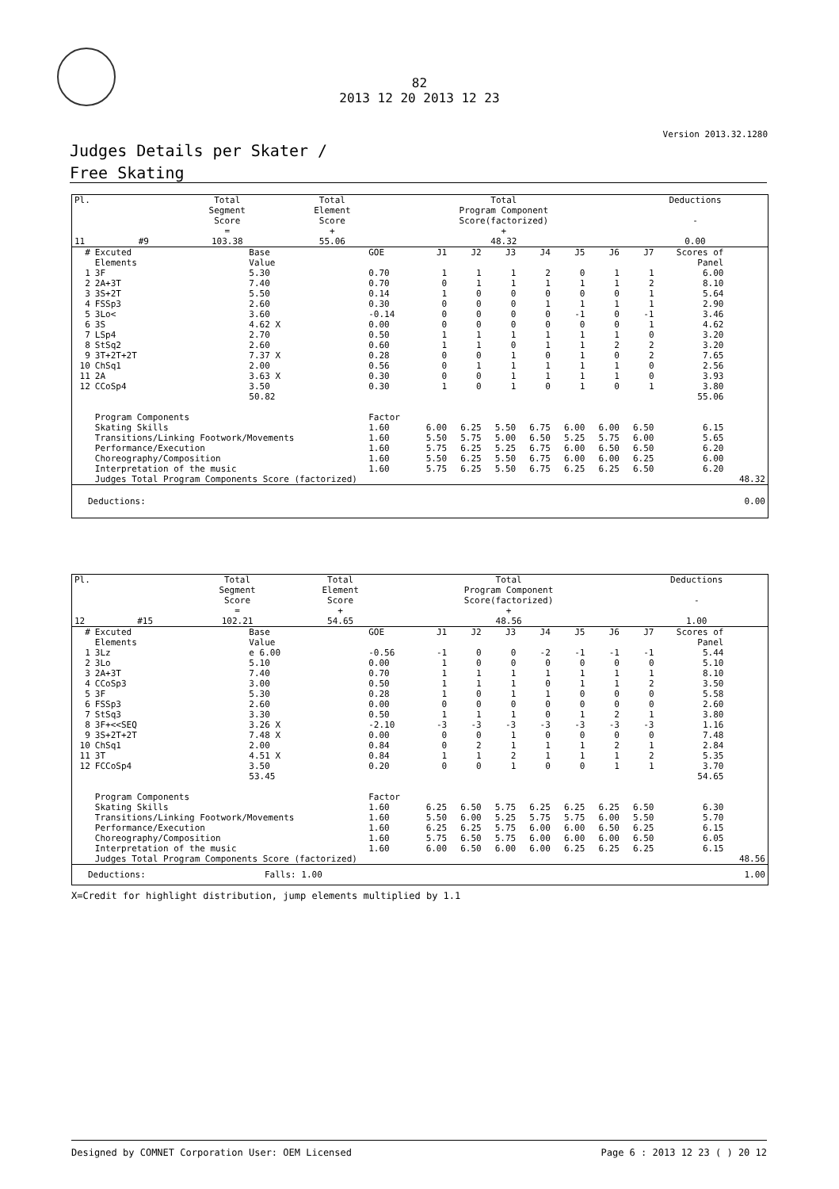82
2013 12 20 2013 12 23
Version 2013.32.1280
Judges Details per Skater /
Free Skating
| Pl. | | | Total Segment Score = | Total Element Score + | Total Program Component Score(factorized) + | Deductions - |
| 11 | | #9 | 103.38 | 55.06 | 48.32 | 0.00 |
| # | Excuted Elements | Base Value | GOE | J1 | J2 | J3 | J4 | J5 | J6 | J7 | Scores of Panel | |
| --- | --- | --- | --- | --- | --- | --- | --- | --- | --- | --- | --- | --- |
| 1 | 3F | 5.30 | 0.70 | 1 | 1 | 1 | 2 | 0 | 1 | 1 | 6.00 | |
| 2 | 2A+3T | 7.40 | 0.70 | 0 | 1 | 1 | 1 | 1 | 1 | 2 | 8.10 | |
| 3 | 3S+2T | 5.50 | 0.14 | 1 | 0 | 0 | 0 | 0 | 0 | 1 | 5.64 | |
| 4 | FSSp3 | 2.60 | 0.30 | 0 | 0 | 0 | 1 | 1 | 1 | 1 | 2.90 | |
| 5 | 3Lo< | 3.60 | -0.14 | 0 | 0 | 0 | 0 | -1 | 0 | -1 | 3.46 | |
| 6 | 3S | 4.62 X | 0.00 | 0 | 0 | 0 | 0 | 0 | 0 | 1 | 4.62 | |
| 7 | LSp4 | 2.70 | 0.50 | 1 | 1 | 1 | 1 | 1 | 1 | 0 | 3.20 | |
| 8 | StSq2 | 2.60 | 0.60 | 1 | 1 | 0 | 1 | 1 | 2 | 2 | 3.20 | |
| 9 | 3T+2T+2T | 7.37 X | 0.28 | 0 | 0 | 1 | 0 | 1 | 0 | 2 | 7.65 | |
| 10 | ChSq1 | 2.00 | 0.56 | 0 | 1 | 1 | 1 | 1 | 1 | 0 | 2.56 | |
| 11 | 2A | 3.63 X | 0.30 | 0 | 0 | 1 | 1 | 1 | 1 | 0 | 3.93 | |
| 12 | CCoSp4 | 3.50 | 0.30 | 1 | 0 | 1 | 0 | 1 | 0 | 1 | 3.80 | |
| | | 50.82 | | | | | | | | | 55.06 | |
| | Program Components | | Factor | | | | | | | | | |
| | Skating Skills | | 1.60 | 6.00 | 6.25 | 5.50 | 6.75 | 6.00 | 6.00 | 6.50 | 6.15 | |
| | Transitions/Linking Footwork/Movements | | 1.60 | 5.50 | 5.75 | 5.00 | 6.50 | 5.25 | 5.75 | 6.00 | 5.65 | |
| | Performance/Execution | | 1.60 | 5.75 | 6.25 | 5.25 | 6.75 | 6.00 | 6.50 | 6.50 | 6.20 | |
| | Choreography/Composition | | 1.60 | 5.50 | 6.25 | 5.50 | 6.75 | 6.00 | 6.00 | 6.25 | 6.00 | |
| | Interpretation of the music | | 1.60 | 5.75 | 6.25 | 5.50 | 6.75 | 6.25 | 6.25 | 6.50 | 6.20 | |
| | Judges Total Program Components Score (factorized) | | | | | | | | | | | 48.32 |
| Deductions: | 0.00 |
| Pl. | | | Total Segment Score = | Total Element Score + | Total Program Component Score(factorized) + | Deductions - |
| 12 | | #15 | 102.21 | 54.65 | 48.56 | 1.00 |
| # | Excuted Elements | Base Value | GOE | J1 | J2 | J3 | J4 | J5 | J6 | J7 | Scores of Panel | |
| --- | --- | --- | --- | --- | --- | --- | --- | --- | --- | --- | --- | --- |
| 1 | 3Lz | e 6.00 | -0.56 | -1 | 0 | 0 | -2 | -1 | -1 | -1 | 5.44 | |
| 2 | 3Lo | 5.10 | 0.00 | 1 | 0 | 0 | 0 | 0 | 0 | 0 | 5.10 | |
| 3 | 2A+3T | 7.40 | 0.70 | 1 | 1 | 1 | 1 | 1 | 1 | 1 | 8.10 | |
| 4 | CCoSp3 | 3.00 | 0.50 | 1 | 1 | 1 | 0 | 1 | 1 | 2 | 3.50 | |
| 5 | 3F | 5.30 | 0.28 | 1 | 0 | 1 | 1 | 0 | 0 | 0 | 5.58 | |
| 6 | FSSp3 | 2.60 | 0.00 | 0 | 0 | 0 | 0 | 0 | 0 | 0 | 2.60 | |
| 7 | StSq3 | 3.30 | 0.50 | 1 | 1 | 1 | 0 | 1 | 2 | 1 | 3.80 | |
| 8 | 3F+<<SEQ | 3.26 X | -2.10 | -3 | -3 | -3 | -3 | -3 | -3 | -3 | 1.16 | |
| 9 | 3S+2T+2T | 7.48 X | 0.00 | 0 | 0 | 1 | 0 | 0 | 0 | 0 | 7.48 | |
| 10 | ChSq1 | 2.00 | 0.84 | 0 | 2 | 1 | 1 | 1 | 2 | 1 | 2.84 | |
| 11 | 3T | 4.51 X | 0.84 | 1 | 1 | 2 | 1 | 1 | 1 | 2 | 5.35 | |
| 12 | FCCoSp4 | 3.50 | 0.20 | 0 | 0 | 1 | 0 | 0 | 1 | 1 | 3.70 | |
| | | 53.45 | | | | | | | | | 54.65 | |
| | Program Components | | Factor | | | | | | | | | |
| | Skating Skills | | 1.60 | 6.25 | 6.50 | 5.75 | 6.25 | 6.25 | 6.25 | 6.50 | 6.30 | |
| | Transitions/Linking Footwork/Movements | | 1.60 | 5.50 | 6.00 | 5.25 | 5.75 | 5.75 | 6.00 | 5.50 | 5.70 | |
| | Performance/Execution | | 1.60 | 6.25 | 6.25 | 5.75 | 6.00 | 6.00 | 6.50 | 6.25 | 6.15 | |
| | Choreography/Composition | | 1.60 | 5.75 | 6.50 | 5.75 | 6.00 | 6.00 | 6.00 | 6.50 | 6.05 | |
| | Interpretation of the music | | 1.60 | 6.00 | 6.50 | 6.00 | 6.00 | 6.25 | 6.25 | 6.25 | 6.15 | |
| | Judges Total Program Components Score (factorized) | | | | | | | | | | | 48.56 |
| Deductions: | Falls: 1.00 | 1.00 |
X=Credit for highlight distribution, jump elements multiplied by 1.1
Designed by COMNET Corporation User: OEM Licensed Page 6 : 2013 12 23 ( ) 20 12